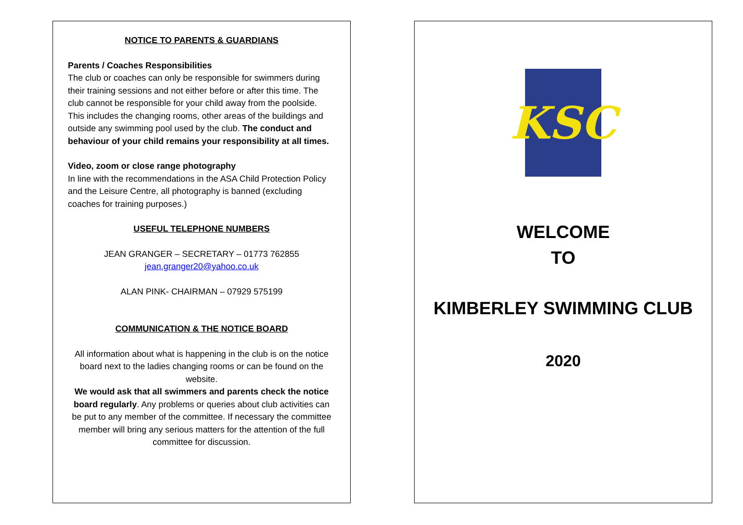NOTICE TO PARENTS & GUARDIANS
Parents / Coaches Responsibilities
The club or coaches can only be responsible for swimmers during their training sessions and not either before or after this time. The club cannot be responsible for your child away from the poolside. This includes the changing rooms, other areas of the buildings and outside any swimming pool used by the club. The conduct and behaviour of your child remains your responsibility at all times.
Video, zoom or close range photography
In line with the recommendations in the ASA Child Protection Policy and the Leisure Centre, all photography is banned (excluding coaches for training purposes.)
USEFUL TELEPHONE NUMBERS
JEAN GRANGER – SECRETARY – 01773 762855
jean.granger20@yahoo.co.uk
ALAN PINK- CHAIRMAN – 07929 575199
COMMUNICATION & THE NOTICE BOARD
All information about what is happening in the club is on the notice board next to the ladies changing rooms or can be found on the website.
We would ask that all swimmers and parents check the notice board regularly. Any problems or queries about club activities can be put to any member of the committee. If necessary the committee member will bring any serious matters for the attention of the full committee for discussion.
KSC
WELCOME
TO
KIMBERLEY SWIMMING CLUB
2020